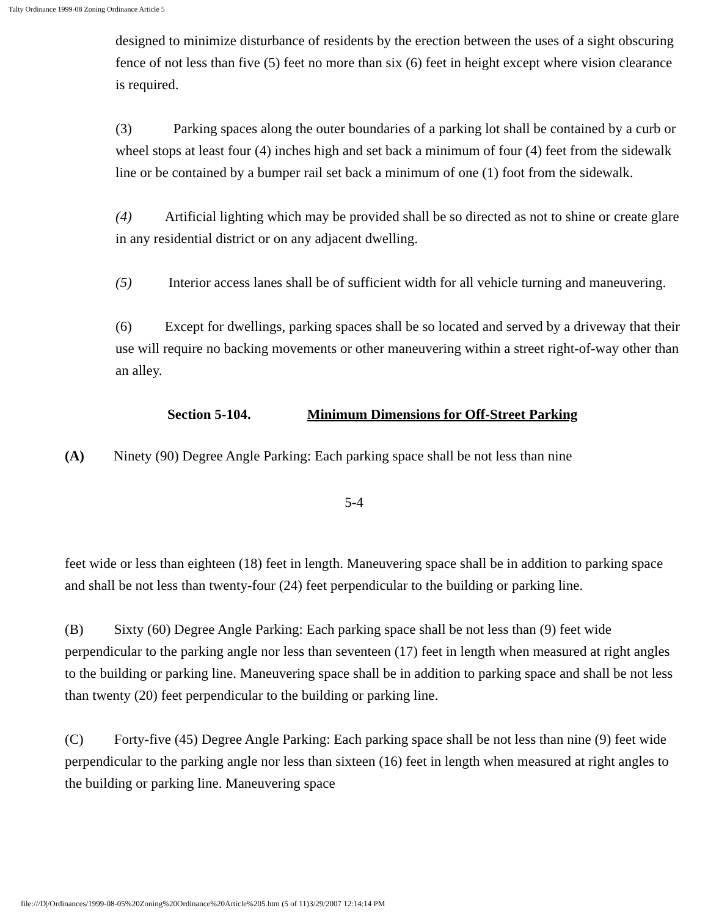Talty Ordinance 1999-08 Zoning Ordinance Article 5
designed to minimize disturbance of residents by the erection between the uses of a sight obscuring fence of not less than five (5) feet no more than six (6) feet in height except where vision clearance is required.
(3) Parking spaces along the outer boundaries of a parking lot shall be contained by a curb or wheel stops at least four (4) inches high and set back a minimum of four (4) feet from the sidewalk line or be contained by a bumper rail set back a minimum of one (1) foot from the sidewalk.
(4) Artificial lighting which may be provided shall be so directed as not to shine or create glare in any residential district or on any adjacent dwelling.
(5) Interior access lanes shall be of sufficient width for all vehicle turning and maneuvering.
(6) Except for dwellings, parking spaces shall be so located and served by a driveway that their use will require no backing movements or other maneuvering within a street right-of-way other than an alley.
Section 5-104. Minimum Dimensions for Off-Street Parking
(A) Ninety (90) Degree Angle Parking: Each parking space shall be not less than nine
5-4
feet wide or less than eighteen (18) feet in length. Maneuvering space shall be in addition to parking space and shall be not less than twenty-four (24) feet perpendicular to the building or parking line.
(B) Sixty (60) Degree Angle Parking: Each parking space shall be not less than (9) feet wide perpendicular to the parking angle nor less than seventeen (17) feet in length when measured at right angles to the building or parking line. Maneuvering space shall be in addition to parking space and shall be not less than twenty (20) feet perpendicular to the building or parking line.
(C) Forty-five (45) Degree Angle Parking: Each parking space shall be not less than nine (9) feet wide perpendicular to the parking angle nor less than sixteen (16) feet in length when measured at right angles to the building or parking line. Maneuvering space
file:///D|/Ordinances/1999-08-05%20Zoning%20Ordinance%20Article%205.htm (5 of 11)3/29/2007 12:14:14 PM